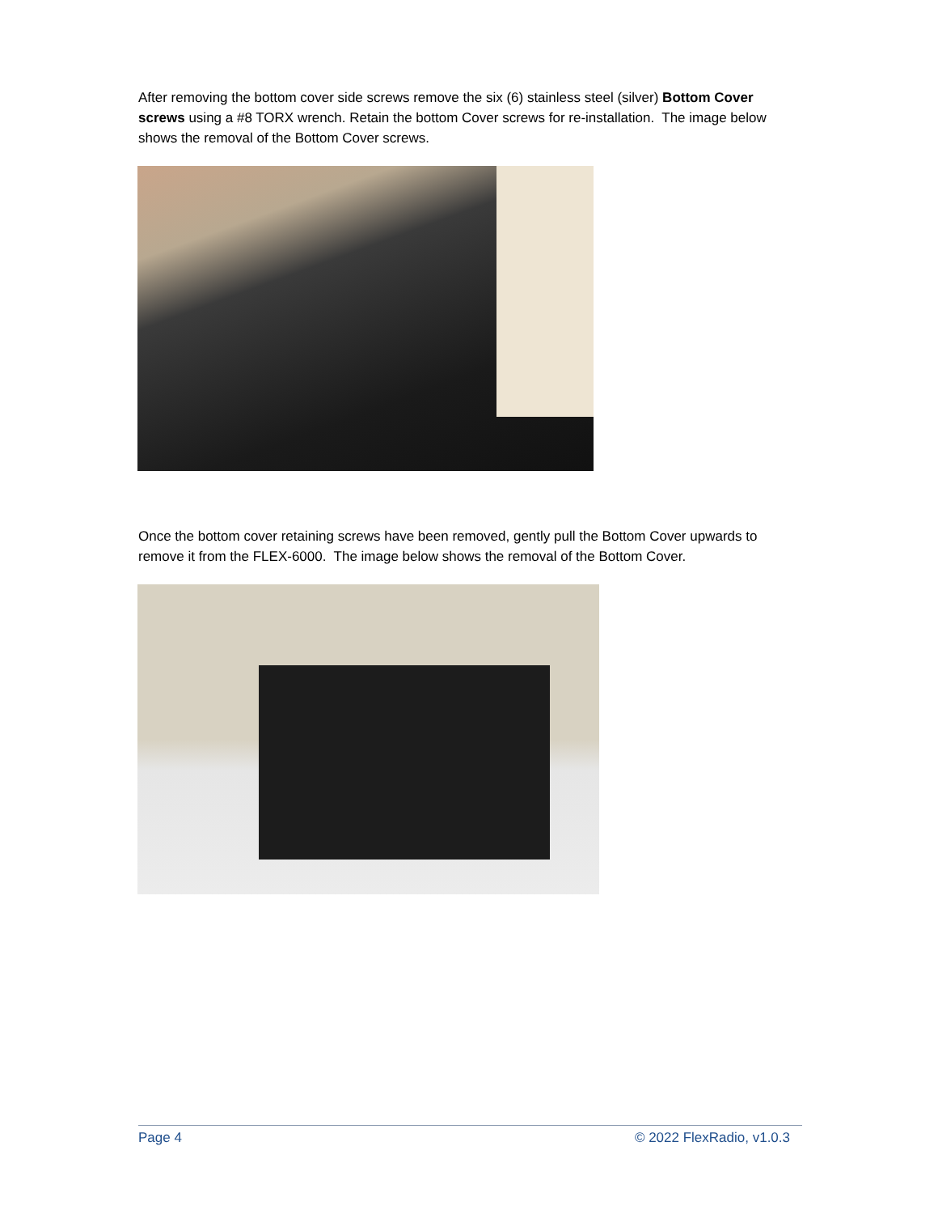After removing the bottom cover side screws remove the six (6) stainless steel (silver) Bottom Cover screws using a #8 TORX wrench. Retain the bottom Cover screws for re-installation. The image below shows the removal of the Bottom Cover screws.
Once the bottom cover retaining screws have been removed, gently pull the Bottom Cover upwards to remove it from the FLEX-6000. The image below shows the removal of the Bottom Cover.
Page 4 © 2022 FlexRadio, v1.0.3